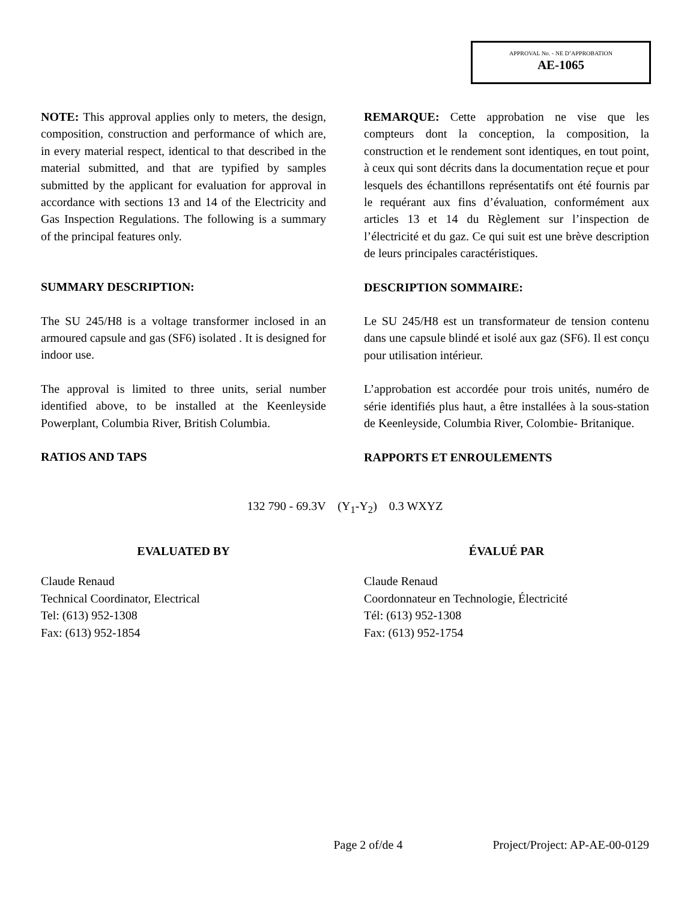APPROVAL No. - NE D’APPROBATION
AE-1065
NOTE: This approval applies only to meters, the design, composition, construction and performance of which are, in every material respect, identical to that described in the material submitted, and that are typified by samples submitted by the applicant for evaluation for approval in accordance with sections 13 and 14 of the Electricity and Gas Inspection Regulations. The following is a summary of the principal features only.
SUMMARY DESCRIPTION:
The SU 245/H8 is a voltage transformer inclosed in an armoured capsule and gas (SF6) isolated . It is designed for indoor use.
The approval is limited to three units, serial number identified above, to be installed at the Keenleyside Powerplant, Columbia River, British Columbia.
RATIOS AND TAPS
REMARQUE: Cette approbation ne vise que les compteurs dont la conception, la composition, la construction et le rendement sont identiques, en tout point, à ceux qui sont décrits dans la documentation reçue et pour lesquels des échantillons représentatifs ont été fournis par le requérant aux fins d’évaluation, conformément aux articles 13 et 14 du Règlement sur l’inspection de l’électricité et du gaz. Ce qui suit est une brève description de leurs principales caractéristiques.
DESCRIPTION SOMMAIRE:
Le SU 245/H8 est un transformateur de tension contenu dans une capsule blindé et isolé aux gaz (SF6). Il est conçu pour utilisation intérieur.
L’approbation est accordée pour trois unités, numéro de série identifiés plus haut, a être installées à la sous-station de Keenleyside, Columbia River, Colombie- Britanique.
RAPPORTS ET ENROULEMENTS
132 790 - 69.3V (Y<sub>1</sub>-Y<sub>2</sub>) 0.3 WXYZ
EVALUATED BY
Claude Renaud
Technical Coordinator, Electrical
Tel: (613) 952-1308
Fax: (613) 952-1854
ÉVALUÉ PAR
Claude Renaud
Coordonnateur en Technologie, Électricité
Tél: (613) 952-1308
Fax: (613) 952-1754
Page 2 of/de 4 Project/Project: AP-AE-00-0129